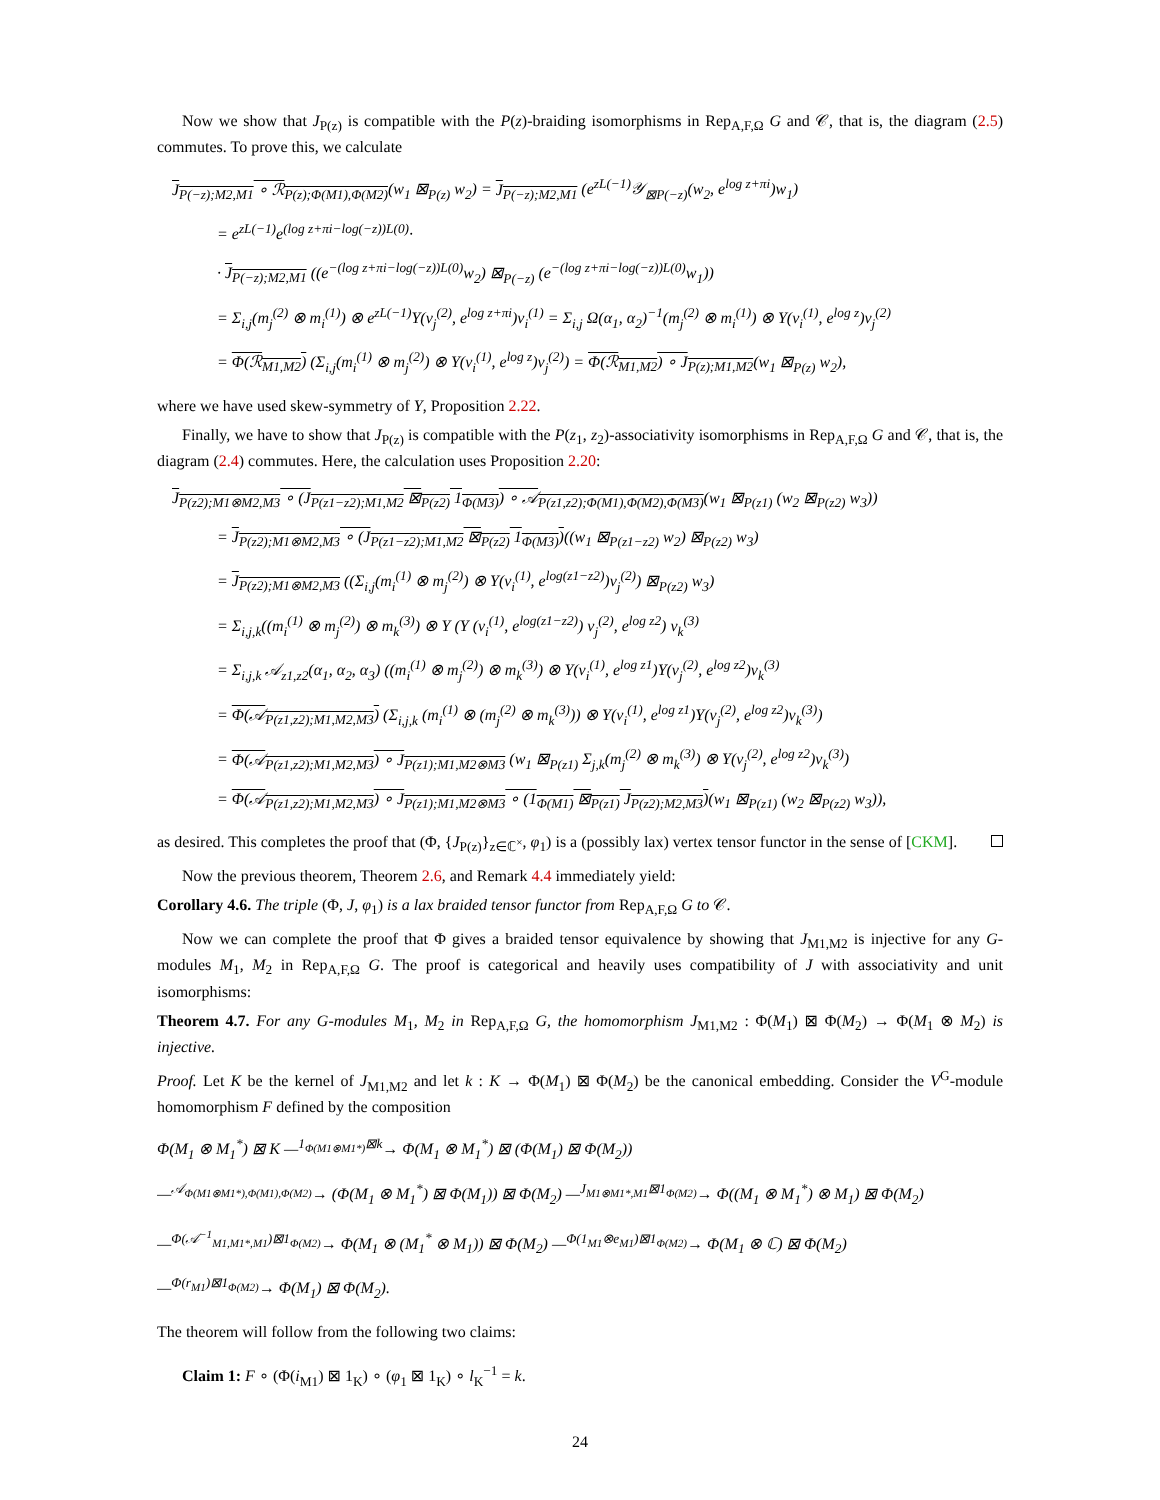Now we show that J<sub>P(z)</sub> is compatible with the P(z)-braiding isomorphisms in Rep<sub>A,F,Ω</sub> G and 𝒞, that is, the diagram (2.5) commutes. To prove this, we calculate
J<sub>P(−z);M2,M1</sub> ∘ ℛ<sub>P(z);Φ(M1),Φ(M2)</sub>(w<sub>1</sub> ⊠<sub>P(z)</sub> w<sub>2</sub>) = J<sub>P(−z);M2,M1</sub> (e<sup>zL(−1)</sup>𝒴<sub>⊠P(−z)</sub>(w<sub>2</sub>, e<sup>log z+πi</sup>)w<sub>1</sub>)
= e<sup>zL(−1)</sup>e<sup>(log z+πi−log(−z))L(0)</sup>·
· J<sub>P(−z);M2,M1</sub> ((e<sup>−(log z+πi−log(−z))L(0)</sup>w<sub>2</sub>) ⊠<sub>P(−z)</sub> (e<sup>−(log z+πi−log(−z))L(0)</sup>w<sub>1</sub>))
= Σ<sub>i,j</sub>(m<sub>j</sub><sup>(2)</sup> ⊗ m<sub>i</sub><sup>(1)</sup>) ⊗ e<sup>zL(−1)</sup>Y(v<sub>j</sub><sup>(2)</sup>, e<sup>log z+πi</sup>)v<sub>i</sub><sup>(1)</sup> = Σ<sub>i,j</sub> Ω(α<sub>1</sub>, α<sub>2</sub>)<sup>−1</sup>(m<sub>j</sub><sup>(2)</sup> ⊗ m<sub>i</sub><sup>(1)</sup>) ⊗ Y(v<sub>i</sub><sup>(1)</sup>, e<sup>log z</sup>)v<sub>j</sub><sup>(2)</sup>
= Φ(ℛ<sub>M1,M2</sub>) (Σ<sub>i,j</sub>(m<sub>i</sub><sup>(1)</sup> ⊗ m<sub>j</sub><sup>(2)</sup>) ⊗ Y(v<sub>i</sub><sup>(1)</sup>, e<sup>log z</sup>)v<sub>j</sub><sup>(2)</sup>) = Φ(ℛ<sub>M1,M2</sub>) ∘ J<sub>P(z);M1,M2</sub>(w<sub>1</sub> ⊠<sub>P(z)</sub> w<sub>2</sub>),
where we have used skew-symmetry of Y, Proposition 2.22.
Finally, we have to show that J<sub>P(z)</sub> is compatible with the P(z<sub>1</sub>, z<sub>2</sub>)-associativity isomorphisms in Rep<sub>A,F,Ω</sub> G and 𝒞, that is, the diagram (2.4) commutes. Here, the calculation uses Proposition 2.20:
J<sub>P(z2);M1⊗M2,M3</sub> ∘ (J<sub>P(z1−z2);M1,M2</sub> ⊠<sub>P(z2)</sub> 1<sub>Φ(M3)</sub>) ∘ 𝒜<sub>P(z1,z2);Φ(M1),Φ(M2),Φ(M3)</sub>(w<sub>1</sub> ⊠<sub>P(z1)</sub> (w<sub>2</sub> ⊠<sub>P(z2)</sub> w<sub>3</sub>))
= J<sub>P(z2);M1⊗M2,M3</sub> ∘ (J<sub>P(z1−z2);M1,M2</sub> ⊠<sub>P(z2)</sub> 1<sub>Φ(M3)</sub>)((w<sub>1</sub> ⊠<sub>P(z1−z2)</sub> w<sub>2</sub>) ⊠<sub>P(z2)</sub> w<sub>3</sub>)
= J<sub>P(z2);M1⊗M2,M3</sub> ((Σ<sub>i,j</sub>(m<sub>i</sub><sup>(1)</sup> ⊗ m<sub>j</sub><sup>(2)</sup>) ⊗ Y(v<sub>i</sub><sup>(1)</sup>, e<sup>log(z1−z2)</sup>)v<sub>j</sub><sup>(2)</sup>) ⊠<sub>P(z2)</sub> w<sub>3</sub>)
= Σ<sub>i,j,k</sub>((m<sub>i</sub><sup>(1)</sup> ⊗ m<sub>j</sub><sup>(2)</sup>) ⊗ m<sub>k</sub><sup>(3)</sup>) ⊗ Y (Y (v<sub>i</sub><sup>(1)</sup>, e<sup>log(z1−z2)</sup>) v<sub>j</sub><sup>(2)</sup>, e<sup>log z2</sup>) v<sub>k</sub><sup>(3)</sup>
= Σ<sub>i,j,k</sub> 𝒜<sub>z1,z2</sub>(α<sub>1</sub>, α<sub>2</sub>, α<sub>3</sub>) ((m<sub>i</sub><sup>(1)</sup> ⊗ m<sub>j</sub><sup>(2)</sup>) ⊗ m<sub>k</sub><sup>(3)</sup>) ⊗ Y(v<sub>i</sub><sup>(1)</sup>, e<sup>log z1</sup>)Y(v<sub>j</sub><sup>(2)</sup>, e<sup>log z2</sup>)v<sub>k</sub><sup>(3)</sup>
= Φ(𝒜<sub>P(z1,z2);M1,M2,M3</sub>) (Σ<sub>i,j,k</sub> (m<sub>i</sub><sup>(1)</sup> ⊗ (m<sub>j</sub><sup>(2)</sup> ⊗ m<sub>k</sub><sup>(3)</sup>)) ⊗ Y(v<sub>i</sub><sup>(1)</sup>, e<sup>log z1</sup>)Y(v<sub>j</sub><sup>(2)</sup>, e<sup>log z2</sup>)v<sub>k</sub><sup>(3)</sup>)
= Φ(𝒜<sub>P(z1,z2);M1,M2,M3</sub>) ∘ J<sub>P(z1);M1,M2⊗M3</sub> (w<sub>1</sub> ⊠<sub>P(z1)</sub> Σ<sub>j,k</sub>(m<sub>j</sub><sup>(2)</sup> ⊗ m<sub>k</sub><sup>(3)</sup>) ⊗ Y(v<sub>j</sub><sup>(2)</sup>, e<sup>log z2</sup>)v<sub>k</sub><sup>(3)</sup>)
= Φ(𝒜<sub>P(z1,z2);M1,M2,M3</sub>) ∘ J<sub>P(z1);M1,M2⊗M3</sub> ∘ (1<sub>Φ(M1)</sub> ⊠<sub>P(z1)</sub> J<sub>P(z2);M2,M3</sub>)(w<sub>1</sub> ⊠<sub>P(z1)</sub> (w<sub>2</sub> ⊠<sub>P(z2)</sub> w<sub>3</sub>)),
as desired. This completes the proof that (Φ, {J<sub>P(z)</sub>}<sub>z∈ℂ<sup>×</sup></sub>, φ<sub>1</sub>) is a (possibly lax) vertex tensor functor in the sense of [CKM].
Now the previous theorem, Theorem 2.6, and Remark 4.4 immediately yield:
Corollary 4.6. The triple (Φ, J, φ<sub>1</sub>) is a lax braided tensor functor from Rep<sub>A,F,Ω</sub> G to 𝒞.
Now we can complete the proof that Φ gives a braided tensor equivalence by showing that J<sub>M1,M2</sub> is injective for any G-modules M<sub>1</sub>, M<sub>2</sub> in Rep<sub>A,F,Ω</sub> G. The proof is categorical and heavily uses compatibility of J with associativity and unit isomorphisms:
Theorem 4.7. For any G-modules M<sub>1</sub>, M<sub>2</sub> in Rep<sub>A,F,Ω</sub> G, the homomorphism J<sub>M1,M2</sub> : Φ(M<sub>1</sub>) ⊠ Φ(M<sub>2</sub>) → Φ(M<sub>1</sub> ⊗ M<sub>2</sub>) is injective.
Proof. Let K be the kernel of J<sub>M1,M2</sub> and let k : K → Φ(M<sub>1</sub>) ⊠ Φ(M<sub>2</sub>) be the canonical embedding. Consider the V<sup>G</sup>-module homomorphism F defined by the composition
Φ(M<sub>1</sub> ⊗ M<sub>1</sub><sup>*</sup>) ⊠ K —<sup>1<sub>Φ(M1⊗M1*)</sub>⊠k</sup>→ Φ(M<sub>1</sub> ⊗ M<sub>1</sub><sup>*</sup>) ⊠ (Φ(M<sub>1</sub>) ⊠ Φ(M<sub>2</sub>))
—<sup>𝒜<sub>Φ(M1⊗M1*),Φ(M1),Φ(M2)</sub></sup>→ (Φ(M<sub>1</sub> ⊗ M<sub>1</sub><sup>*</sup>) ⊠ Φ(M<sub>1</sub>)) ⊠ Φ(M<sub>2</sub>) —<sup>J<sub>M1⊗M1*,M1</sub>⊠1<sub>Φ(M2)</sub></sup>→ Φ((M<sub>1</sub> ⊗ M<sub>1</sub><sup>*</sup>) ⊗ M<sub>1</sub>) ⊠ Φ(M<sub>2</sub>)
—<sup>Φ(𝒜<sup>−1</sup><sub>M1,M1*,M1</sub>)⊠1<sub>Φ(M2)</sub></sup>→ Φ(M<sub>1</sub> ⊗ (M<sub>1</sub><sup>*</sup> ⊗ M<sub>1</sub>)) ⊠ Φ(M<sub>2</sub>) —<sup>Φ(1<sub>M1</sub>⊗e<sub>M1</sub>)⊠1<sub>Φ(M2)</sub></sup>→ Φ(M<sub>1</sub> ⊗ ℂ) ⊠ Φ(M<sub>2</sub>)
—<sup>Φ(r<sub>M1</sub>)⊠1<sub>Φ(M2)</sub></sup>→ Φ(M<sub>1</sub>) ⊠ Φ(M<sub>2</sub>).
The theorem will follow from the following two claims:
Claim 1: F ∘ (Φ(i<sub>M1</sub>) ⊠ 1<sub>K</sub>) ∘ (φ<sub>1</sub> ⊠ 1<sub>K</sub>) ∘ l<sub>K</sub><sup>−1</sup> = k.
24